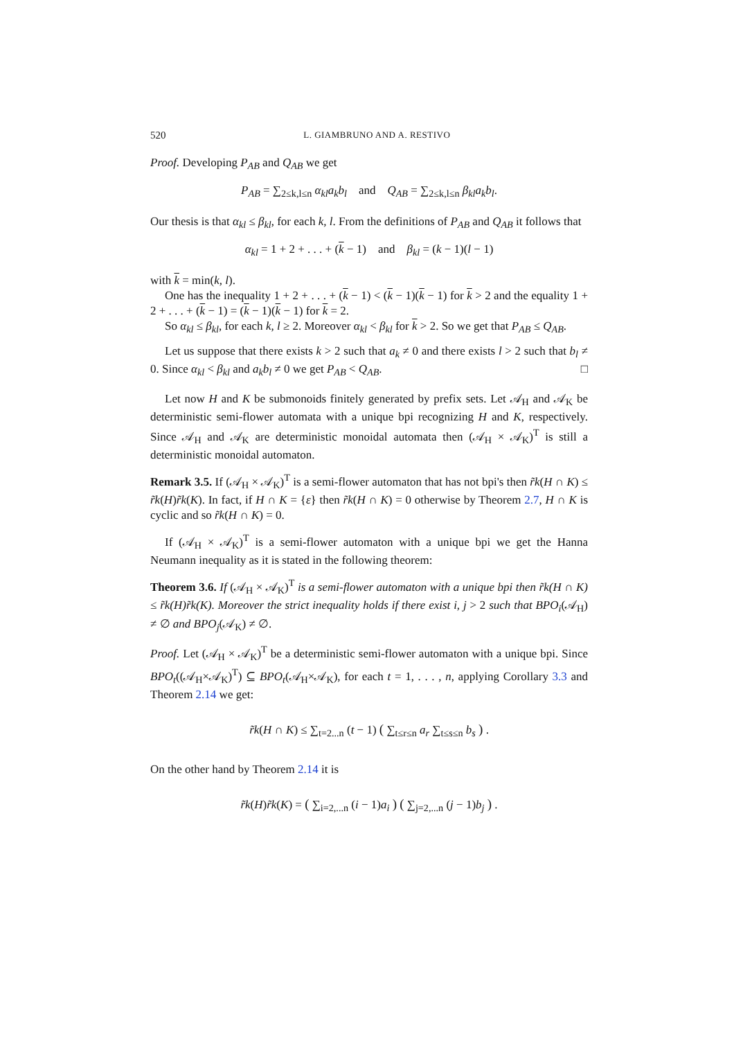520 L. GIAMBRUNO AND A. RESTIVO
Proof. Developing P<sub>AB</sub> and Q<sub>AB</sub> we get
P<sub>AB</sub> = ∑<sub>2≤k,l≤n</sub> α<sub>kl</sub>a<sub>k</sub>b<sub>l</sub> and Q<sub>AB</sub> = ∑<sub>2≤k,l≤n</sub> β<sub>kl</sub>a<sub>k</sub>b<sub>l</sub>.
Our thesis is that α<sub>kl</sub> ≤ β<sub>kl</sub>, for each k, l. From the definitions of P<sub>AB</sub> and Q<sub>AB</sub> it follows that
α<sub>kl</sub> = 1 + 2 + . . . + (k − 1) and β<sub>kl</sub> = (k − 1)(l − 1)
with k = min(k, l).
One has the inequality 1 + 2 + . . . + (k − 1) < (k − 1)(k − 1) for k > 2 and the equality 1 + 2 + . . . + (k − 1) = (k − 1)(k − 1) for k = 2.
So α<sub>kl</sub> ≤ β<sub>kl</sub>, for each k, l ≥ 2. Moreover α<sub>kl</sub> < β<sub>kl</sub> for k > 2. So we get that P<sub>AB</sub> ≤ Q<sub>AB</sub>.
Let us suppose that there exists k > 2 such that a<sub>k</sub> ≠ 0 and there exists l > 2 such that b<sub>l</sub> ≠ 0. Since α<sub>kl</sub> < β<sub>kl</sub> and a<sub>k</sub>b<sub>l</sub> ≠ 0 we get P<sub>AB</sub> < Q<sub>AB</sub>. □
Let now H and K be submonoids finitely generated by prefix sets. Let 𝒜<sub>H</sub> and 𝒜<sub>K</sub> be deterministic semi-flower automata with a unique bpi recognizing H and K, respectively. Since 𝒜<sub>H</sub> and 𝒜<sub>K</sub> are deterministic monoidal automata then (𝒜<sub>H</sub> × 𝒜<sub>K</sub>)<sup>T</sup> is still a deterministic monoidal automaton.
Remark 3.5. If (𝒜<sub>H</sub> × 𝒜<sub>K</sub>)<sup>T</sup> is a semi-flower automaton that has not bpi's then r̃k(H ∩ K) ≤ r̃k(H)r̃k(K). In fact, if H ∩ K = {ε} then r̃k(H ∩ K) = 0 otherwise by Theorem 2.7, H ∩ K is cyclic and so r̃k(H ∩ K) = 0.
If (𝒜<sub>H</sub> × 𝒜<sub>K</sub>)<sup>T</sup> is a semi-flower automaton with a unique bpi we get the Hanna Neumann inequality as it is stated in the following theorem:
Theorem 3.6. If (𝒜<sub>H</sub> × 𝒜<sub>K</sub>)<sup>T</sup> is a semi-flower automaton with a unique bpi then r̃k(H ∩ K) ≤ r̃k(H)r̃k(K). Moreover the strict inequality holds if there exist i, j > 2 such that BPO<sub>i</sub>(𝒜<sub>H</sub>) ≠ ∅ and BPO<sub>j</sub>(𝒜<sub>K</sub>) ≠ ∅.
Proof. Let (𝒜<sub>H</sub> × 𝒜<sub>K</sub>)<sup>T</sup> be a deterministic semi-flower automaton with a unique bpi. Since BPO<sub>t</sub>((𝒜<sub>H</sub>×𝒜<sub>K</sub>)<sup>T</sup>) ⊆ BPO<sub>t</sub>(𝒜<sub>H</sub>×𝒜<sub>K</sub>), for each t = 1, . . . , n, applying Corollary 3.3 and Theorem 2.14 we get:
r̃k(H ∩ K) ≤ ∑<sub>t=2...n</sub> (t − 1) ( ∑<sub>t≤r≤n</sub> a<sub>r</sub> ∑<sub>t≤s≤n</sub> b<sub>s</sub> ) .
On the other hand by Theorem 2.14 it is
r̃k(H)r̃k(K) = ( ∑<sub>i=2,...n</sub> (i − 1)a<sub>i</sub> ) ( ∑<sub>j=2,...n</sub> (j − 1)b<sub>j</sub> ) .